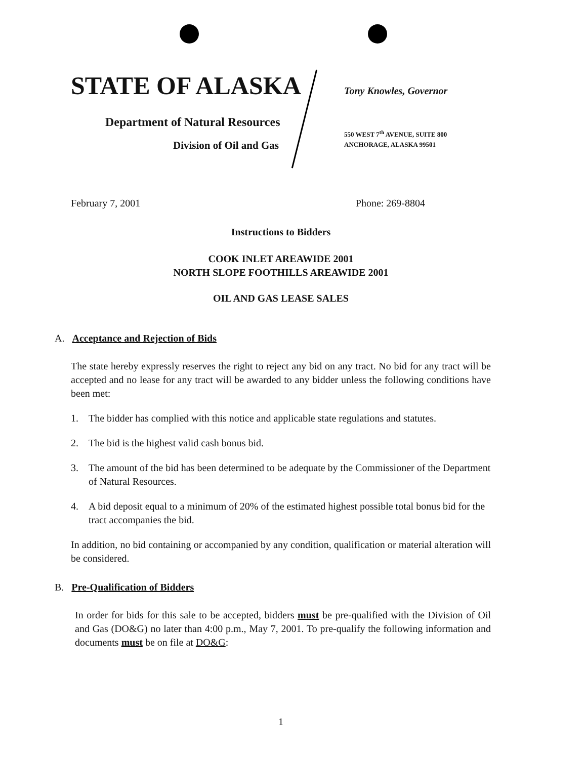STATE OF ALASKA
Department of Natural Resources
Division of Oil and Gas
Tony Knowles, Governor
550 WEST 7<sup>th</sup> AVENUE, SUITE 800
ANCHORAGE, ALASKA 99501
February 7, 2001 Phone: 269-8804
Instructions to Bidders
COOK INLET AREAWIDE 2001
NORTH SLOPE FOOTHILLS AREAWIDE 2001
OIL AND GAS LEASE SALES
A. Acceptance and Rejection of Bids
The state hereby expressly reserves the right to reject any bid on any tract. No bid for any tract will be accepted and no lease for any tract will be awarded to any bidder unless the following conditions have been met:
1. The bidder has complied with this notice and applicable state regulations and statutes.
2. The bid is the highest valid cash bonus bid.
3. The amount of the bid has been determined to be adequate by the Commissioner of the Department of Natural Resources.
4. A bid deposit equal to a minimum of 20% of the estimated highest possible total bonus bid for the tract accompanies the bid.
In addition, no bid containing or accompanied by any condition, qualification or material alteration will be considered.
B. Pre-Qualification of Bidders
In order for bids for this sale to be accepted, bidders must be pre-qualified with the Division of Oil and Gas (DO&G) no later than 4:00 p.m., May 7, 2001. To pre-qualify the following information and documents must be on file at DO&G:
1